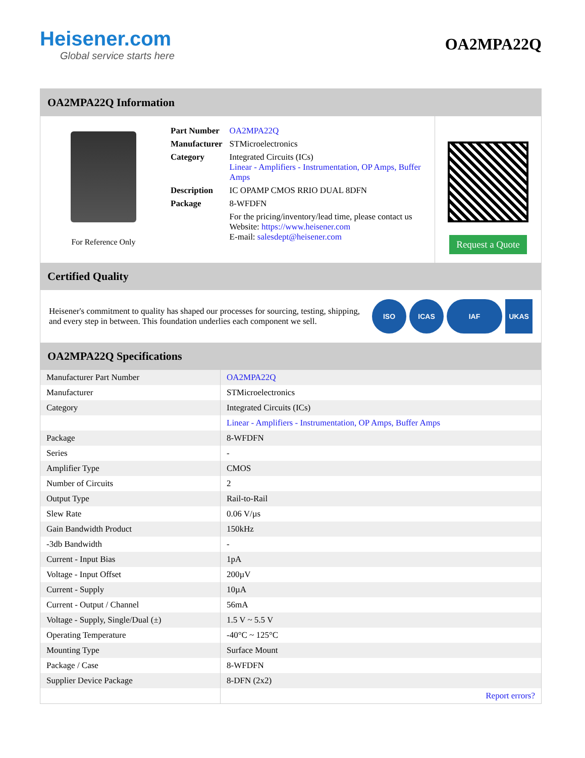Heisener.com
Global service starts here
OA2MPA22Q
OA2MPA22Q Information
For Reference Only
| Part Number | OA2MPA22Q |
| Manufacturer | STMicroelectronics |
| Category | Integrated Circuits (ICs) Linear - Amplifiers - Instrumentation, OP Amps, Buffer Amps |
| Description | IC OPAMP CMOS RRIO DUAL 8DFN |
| Package | 8-WFDFN |
| | For the pricing/inventory/lead time, please contact us Website: https://www.heisener.com E-mail: salesdept@heisener.com |
Request a Quote
Certified Quality
Heisener's commitment to quality has shaped our processes for sourcing, testing, shipping, and every step in between. This foundation underlies each component we sell.
ISO ICAS IAF UKAS
OA2MPA22Q Specifications
| Manufacturer Part Number | OA2MPA22Q |
| Manufacturer | STMicroelectronics |
| Category | Integrated Circuits (ICs) |
| | Linear - Amplifiers - Instrumentation, OP Amps, Buffer Amps |
| Package | 8-WFDFN |
| Series | - |
| Amplifier Type | CMOS |
| Number of Circuits | 2 |
| Output Type | Rail-to-Rail |
| Slew Rate | 0.06 V/µs |
| Gain Bandwidth Product | 150kHz |
| -3db Bandwidth | - |
| Current - Input Bias | 1pA |
| Voltage - Input Offset | 200µV |
| Current - Supply | 10µA |
| Current - Output / Channel | 56mA |
| Voltage - Supply, Single/Dual (±) | 1.5 V ~ 5.5 V |
| Operating Temperature | -40°C ~ 125°C |
| Mounting Type | Surface Mount |
| Package / Case | 8-WFDFN |
| Supplier Device Package | 8-DFN (2x2) |
| | Report errors? |